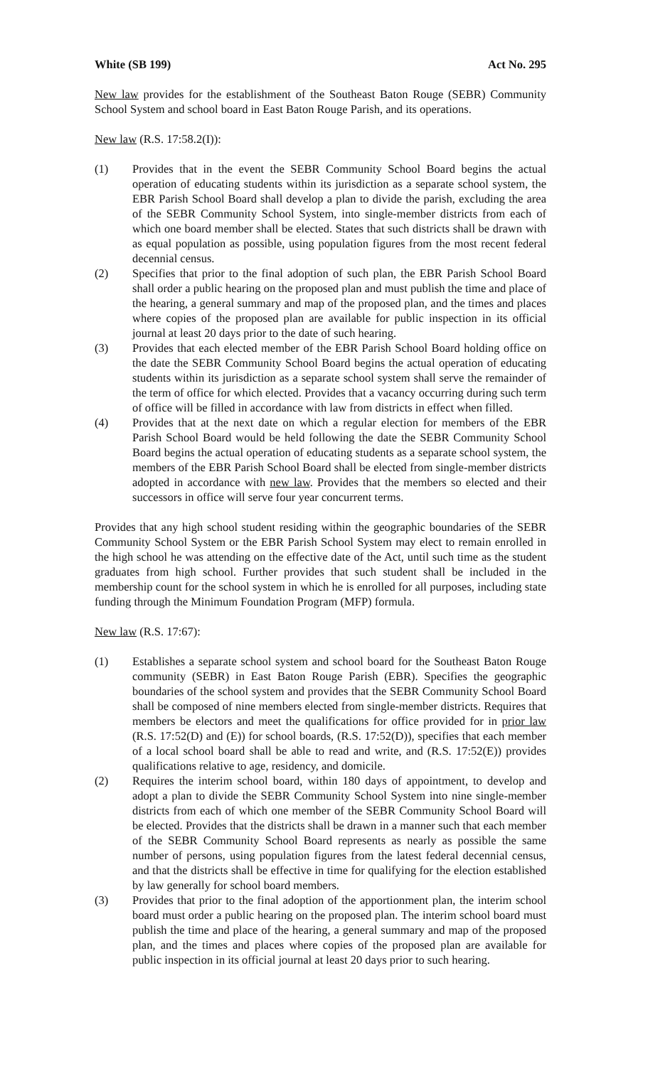White (SB 199) Act No. 295
New law provides for the establishment of the Southeast Baton Rouge (SEBR) Community School System and school board in East Baton Rouge Parish, and its operations.
New law (R.S. 17:58.2(I)):
(1) Provides that in the event the SEBR Community School Board begins the actual operation of educating students within its jurisdiction as a separate school system, the EBR Parish School Board shall develop a plan to divide the parish, excluding the area of the SEBR Community School System, into single-member districts from each of which one board member shall be elected. States that such districts shall be drawn with as equal population as possible, using population figures from the most recent federal decennial census.
(2) Specifies that prior to the final adoption of such plan, the EBR Parish School Board shall order a public hearing on the proposed plan and must publish the time and place of the hearing, a general summary and map of the proposed plan, and the times and places where copies of the proposed plan are available for public inspection in its official journal at least 20 days prior to the date of such hearing.
(3) Provides that each elected member of the EBR Parish School Board holding office on the date the SEBR Community School Board begins the actual operation of educating students within its jurisdiction as a separate school system shall serve the remainder of the term of office for which elected. Provides that a vacancy occurring during such term of office will be filled in accordance with law from districts in effect when filled.
(4) Provides that at the next date on which a regular election for members of the EBR Parish School Board would be held following the date the SEBR Community School Board begins the actual operation of educating students as a separate school system, the members of the EBR Parish School Board shall be elected from single-member districts adopted in accordance with new law. Provides that the members so elected and their successors in office will serve four year concurrent terms.
Provides that any high school student residing within the geographic boundaries of the SEBR Community School System or the EBR Parish School System may elect to remain enrolled in the high school he was attending on the effective date of the Act, until such time as the student graduates from high school. Further provides that such student shall be included in the membership count for the school system in which he is enrolled for all purposes, including state funding through the Minimum Foundation Program (MFP) formula.
New law (R.S. 17:67):
(1) Establishes a separate school system and school board for the Southeast Baton Rouge community (SEBR) in East Baton Rouge Parish (EBR). Specifies the geographic boundaries of the school system and provides that the SEBR Community School Board shall be composed of nine members elected from single-member districts. Requires that members be electors and meet the qualifications for office provided for in prior law (R.S. 17:52(D) and (E)) for school boards, (R.S. 17:52(D)), specifies that each member of a local school board shall be able to read and write, and (R.S. 17:52(E)) provides qualifications relative to age, residency, and domicile.
(2) Requires the interim school board, within 180 days of appointment, to develop and adopt a plan to divide the SEBR Community School System into nine single-member districts from each of which one member of the SEBR Community School Board will be elected. Provides that the districts shall be drawn in a manner such that each member of the SEBR Community School Board represents as nearly as possible the same number of persons, using population figures from the latest federal decennial census, and that the districts shall be effective in time for qualifying for the election established by law generally for school board members.
(3) Provides that prior to the final adoption of the apportionment plan, the interim school board must order a public hearing on the proposed plan. The interim school board must publish the time and place of the hearing, a general summary and map of the proposed plan, and the times and places where copies of the proposed plan are available for public inspection in its official journal at least 20 days prior to such hearing.